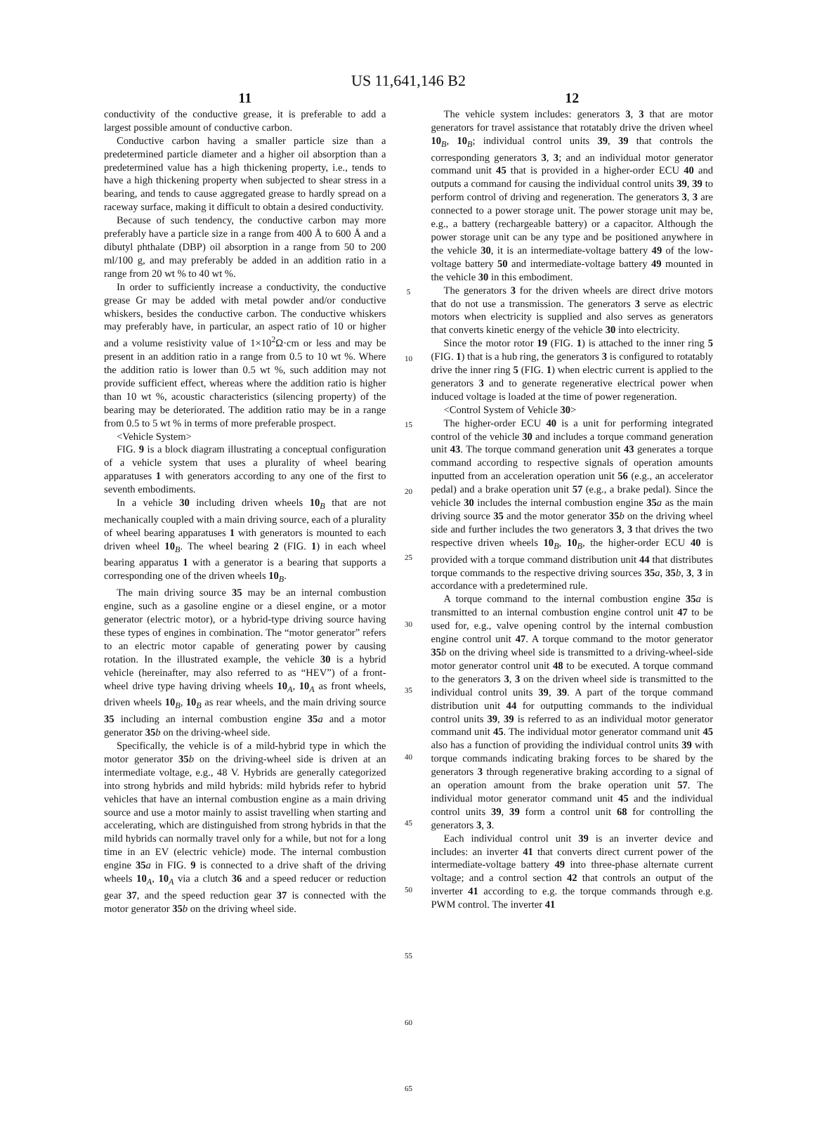US 11,641,146 B2
11
conductivity of the conductive grease, it is preferable to add a largest possible amount of conductive carbon.
Conductive carbon having a smaller particle size than a predetermined particle diameter and a higher oil absorption than a predetermined value has a high thickening property, i.e., tends to have a high thickening property when subjected to shear stress in a bearing, and tends to cause aggregated grease to hardly spread on a raceway surface, making it difficult to obtain a desired conductivity.
Because of such tendency, the conductive carbon may more preferably have a particle size in a range from 400 Å to 600 Å and a dibutyl phthalate (DBP) oil absorption in a range from 50 to 200 ml/100 g, and may preferably be added in an addition ratio in a range from 20 wt % to 40 wt %.
In order to sufficiently increase a conductivity, the conductive grease Gr may be added with metal powder and/or conductive whiskers, besides the conductive carbon. The conductive whiskers may preferably have, in particular, an aspect ratio of 10 or higher and a volume resistivity value of 1×10<sup>2</sup>Ω·cm or less and may be present in an addition ratio in a range from 0.5 to 10 wt %. Where the addition ratio is lower than 0.5 wt %, such addition may not provide sufficient effect, whereas where the addition ratio is higher than 10 wt %, acoustic characteristics (silencing property) of the bearing may be deteriorated. The addition ratio may be in a range from 0.5 to 5 wt % in terms of more preferable prospect.
<Vehicle System>
FIG. 9 is a block diagram illustrating a conceptual configuration of a vehicle system that uses a plurality of wheel bearing apparatuses 1 with generators according to any one of the first to seventh embodiments.
In a vehicle 30 including driven wheels 10<sub>B</sub> that are not mechanically coupled with a main driving source, each of a plurality of wheel bearing apparatuses 1 with generators is mounted to each driven wheel 10<sub>B</sub>. The wheel bearing 2 (FIG. 1) in each wheel bearing apparatus 1 with a generator is a bearing that supports a corresponding one of the driven wheels 10<sub>B</sub>.
The main driving source 35 may be an internal combustion engine, such as a gasoline engine or a diesel engine, or a motor generator (electric motor), or a hybrid-type driving source having these types of engines in combination. The “motor generator” refers to an electric motor capable of generating power by causing rotation. In the illustrated example, the vehicle 30 is a hybrid vehicle (hereinafter, may also referred to as “HEV”) of a front-wheel drive type having driving wheels 10<sub>A</sub>, 10<sub>A</sub> as front wheels, driven wheels 10<sub>B</sub>, 10<sub>B</sub> as rear wheels, and the main driving source 35 including an internal combustion engine 35 a and a motor generator 35 b on the driving-wheel side.
Specifically, the vehicle is of a mild-hybrid type in which the motor generator 35 b on the driving-wheel side is driven at an intermediate voltage, e.g., 48 V. Hybrids are generally categorized into strong hybrids and mild hybrids: mild hybrids refer to hybrid vehicles that have an internal combustion engine as a main driving source and use a motor mainly to assist travelling when starting and accelerating, which are distinguished from strong hybrids in that the mild hybrids can normally travel only for a while, but not for a long time in an EV (electric vehicle) mode. The internal combustion engine 35 a in FIG. 9 is connected to a drive shaft of the driving wheels 10<sub>A</sub>, 10<sub>A</sub> via a clutch 36 and a speed reducer or reduction gear 37, and the speed reduction gear 37 is connected with the motor generator 35 b on the driving wheel side.
5
10
15
20
25
30
35
40
45
50
55
60
65
12
The vehicle system includes: generators 3, 3 that are motor generators for travel assistance that rotatably drive the driven wheel 10<sub>B</sub>, 10<sub>B</sub>; individual control units 39, 39 that controls the corresponding generators 3, 3; and an individual motor generator command unit 45 that is provided in a higher-order ECU 40 and outputs a command for causing the individual control units 39, 39 to perform control of driving and regeneration. The generators 3, 3 are connected to a power storage unit. The power storage unit may be, e.g., a battery (rechargeable battery) or a capacitor. Although the power storage unit can be any type and be positioned anywhere in the vehicle 30, it is an intermediate-voltage battery 49 of the low-voltage battery 50 and intermediate-voltage battery 49 mounted in the vehicle 30 in this embodiment.
The generators 3 for the driven wheels are direct drive motors that do not use a transmission. The generators 3 serve as electric motors when electricity is supplied and also serves as generators that converts kinetic energy of the vehicle 30 into electricity.
Since the motor rotor 19 (FIG. 1) is attached to the inner ring 5 (FIG. 1) that is a hub ring, the generators 3 is configured to rotatably drive the inner ring 5 (FIG. 1) when electric current is applied to the generators 3 and to generate regenerative electrical power when induced voltage is loaded at the time of power regeneration.
<Control System of Vehicle 30>
The higher-order ECU 40 is a unit for performing integrated control of the vehicle 30 and includes a torque command generation unit 43. The torque command generation unit 43 generates a torque command according to respective signals of operation amounts inputted from an acceleration operation unit 56 (e.g., an accelerator pedal) and a brake operation unit 57 (e.g., a brake pedal). Since the vehicle 30 includes the internal combustion engine 35 a as the main driving source 35 and the motor generator 35 b on the driving wheel side and further includes the two generators 3, 3 that drives the two respective driven wheels 10<sub>B</sub>, 10<sub>B</sub>, the higher-order ECU 40 is provided with a torque command distribution unit 44 that distributes torque commands to the respective driving sources 35 a, 35 b, 3, 3 in accordance with a predetermined rule.
A torque command to the internal combustion engine 35 a is transmitted to an internal combustion engine control unit 47 to be used for, e.g., valve opening control by the internal combustion engine control unit 47. A torque command to the motor generator 35 b on the driving wheel side is transmitted to a driving-wheel-side motor generator control unit 48 to be executed. A torque command to the generators 3, 3 on the driven wheel side is transmitted to the individual control units 39, 39. A part of the torque command distribution unit 44 for outputting commands to the individual control units 39, 39 is referred to as an individual motor generator command unit 45. The individual motor generator command unit 45 also has a function of providing the individual control units 39 with torque commands indicating braking forces to be shared by the generators 3 through regenerative braking according to a signal of an operation amount from the brake operation unit 57. The individual motor generator command unit 45 and the individual control units 39, 39 form a control unit 68 for controlling the generators 3, 3.
Each individual control unit 39 is an inverter device and includes: an inverter 41 that converts direct current power of the intermediate-voltage battery 49 into three-phase alternate current voltage; and a control section 42 that controls an output of the inverter 41 according to e.g. the torque commands through e.g. PWM control. The inverter 41